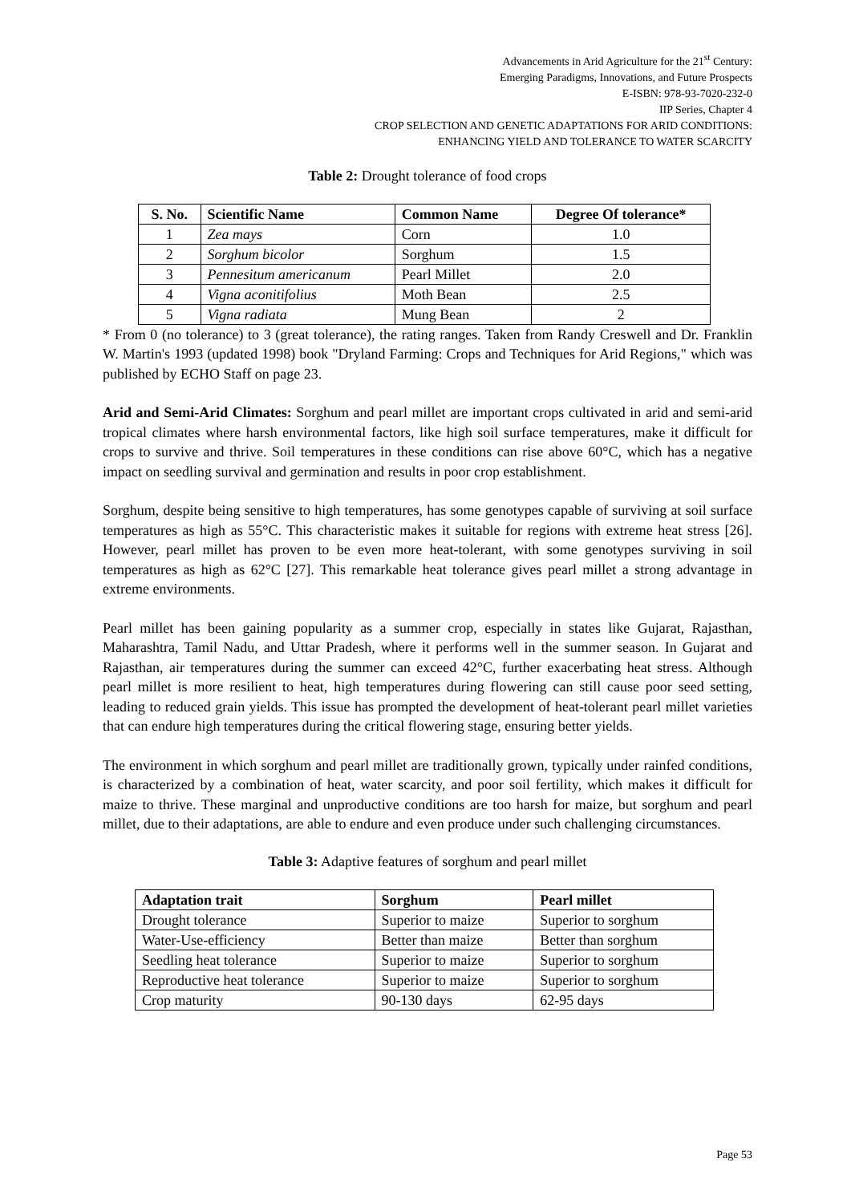Advancements in Arid Agriculture for the 21<sup>st</sup> Century:
Emerging Paradigms, Innovations, and Future Prospects
E-ISBN: 978-93-7020-232-0
IIP Series, Chapter 4
CROP SELECTION AND GENETIC ADAPTATIONS FOR ARID CONDITIONS:
ENHANCING YIELD AND TOLERANCE TO WATER SCARCITY
Table 2: Drought tolerance of food crops
| S. No. | Scientific Name | Common Name | Degree Of tolerance* |
| --- | --- | --- | --- |
| 1 | Zea mays | Corn | 1.0 |
| 2 | Sorghum bicolor | Sorghum | 1.5 |
| 3 | Pennesitum americanum | Pearl Millet | 2.0 |
| 4 | Vigna aconitifolius | Moth Bean | 2.5 |
| 5 | Vigna radiata | Mung Bean | 2 |
* From 0 (no tolerance) to 3 (great tolerance), the rating ranges. Taken from Randy Creswell and Dr. Franklin W. Martin's 1993 (updated 1998) book "Dryland Farming: Crops and Techniques for Arid Regions," which was published by ECHO Staff on page 23.
Arid and Semi-Arid Climates: Sorghum and pearl millet are important crops cultivated in arid and semi-arid tropical climates where harsh environmental factors, like high soil surface temperatures, make it difficult for crops to survive and thrive. Soil temperatures in these conditions can rise above 60°C, which has a negative impact on seedling survival and germination and results in poor crop establishment.
Sorghum, despite being sensitive to high temperatures, has some genotypes capable of surviving at soil surface temperatures as high as 55°C. This characteristic makes it suitable for regions with extreme heat stress [26]. However, pearl millet has proven to be even more heat-tolerant, with some genotypes surviving in soil temperatures as high as 62°C [27]. This remarkable heat tolerance gives pearl millet a strong advantage in extreme environments.
Pearl millet has been gaining popularity as a summer crop, especially in states like Gujarat, Rajasthan, Maharashtra, Tamil Nadu, and Uttar Pradesh, where it performs well in the summer season. In Gujarat and Rajasthan, air temperatures during the summer can exceed 42°C, further exacerbating heat stress. Although pearl millet is more resilient to heat, high temperatures during flowering can still cause poor seed setting, leading to reduced grain yields. This issue has prompted the development of heat-tolerant pearl millet varieties that can endure high temperatures during the critical flowering stage, ensuring better yields.
The environment in which sorghum and pearl millet are traditionally grown, typically under rainfed conditions, is characterized by a combination of heat, water scarcity, and poor soil fertility, which makes it difficult for maize to thrive. These marginal and unproductive conditions are too harsh for maize, but sorghum and pearl millet, due to their adaptations, are able to endure and even produce under such challenging circumstances.
Table 3: Adaptive features of sorghum and pearl millet
| Adaptation trait | Sorghum | Pearl millet |
| --- | --- | --- |
| Drought tolerance | Superior to maize | Superior to sorghum |
| Water-Use-efficiency | Better than maize | Better than sorghum |
| Seedling heat tolerance | Superior to maize | Superior to sorghum |
| Reproductive heat tolerance | Superior to maize | Superior to sorghum |
| Crop maturity | 90-130 days | 62-95 days |
Page 53